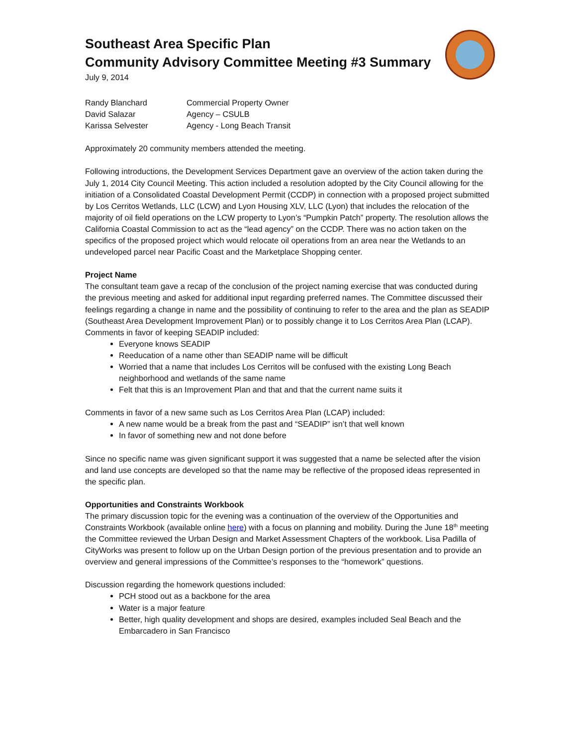Southeast Area Specific Plan
Community Advisory Committee Meeting #3 Summary
July 9, 2014
| Randy Blanchard | Commercial Property Owner |
| David Salazar | Agency – CSULB |
| Karissa Selvester | Agency - Long Beach Transit |
Approximately 20 community members attended the meeting.
Following introductions, the Development Services Department gave an overview of the action taken during the July 1, 2014 City Council Meeting. This action included a resolution adopted by the City Council allowing for the initiation of a Consolidated Coastal Development Permit (CCDP) in connection with a proposed project submitted by Los Cerritos Wetlands, LLC (LCW) and Lyon Housing XLV, LLC (Lyon) that includes the relocation of the majority of oil field operations on the LCW property to Lyon’s “Pumpkin Patch” property. The resolution allows the California Coastal Commission to act as the “lead agency” on the CCDP. There was no action taken on the specifics of the proposed project which would relocate oil operations from an area near the Wetlands to an undeveloped parcel near Pacific Coast and the Marketplace Shopping center.
Project Name
The consultant team gave a recap of the conclusion of the project naming exercise that was conducted during the previous meeting and asked for additional input regarding preferred names. The Committee discussed their feelings regarding a change in name and the possibility of continuing to refer to the area and the plan as SEADIP (Southeast Area Development Improvement Plan) or to possibly change it to Los Cerritos Area Plan (LCAP).
Comments in favor of keeping SEADIP included:
Everyone knows SEADIP
Reeducation of a name other than SEADIP name will be difficult
Worried that a name that includes Los Cerritos will be confused with the existing Long Beach neighborhood and wetlands of the same name
Felt that this is an Improvement Plan and that and that the current name suits it
Comments in favor of a new same such as Los Cerritos Area Plan (LCAP) included:
A new name would be a break from the past and “SEADIP” isn’t that well known
In favor of something new and not done before
Since no specific name was given significant support it was suggested that a name be selected after the vision and land use concepts are developed so that the name may be reflective of the proposed ideas represented in the specific plan.
Opportunities and Constraints Workbook
The primary discussion topic for the evening was a continuation of the overview of the Opportunities and Constraints Workbook (available online here) with a focus on planning and mobility. During the June 18<sup>th</sup> meeting the Committee reviewed the Urban Design and Market Assessment Chapters of the workbook. Lisa Padilla of CityWorks was present to follow up on the Urban Design portion of the previous presentation and to provide an overview and general impressions of the Committee’s responses to the “homework” questions.
Discussion regarding the homework questions included:
PCH stood out as a backbone for the area
Water is a major feature
Better, high quality development and shops are desired, examples included Seal Beach and the Embarcadero in San Francisco